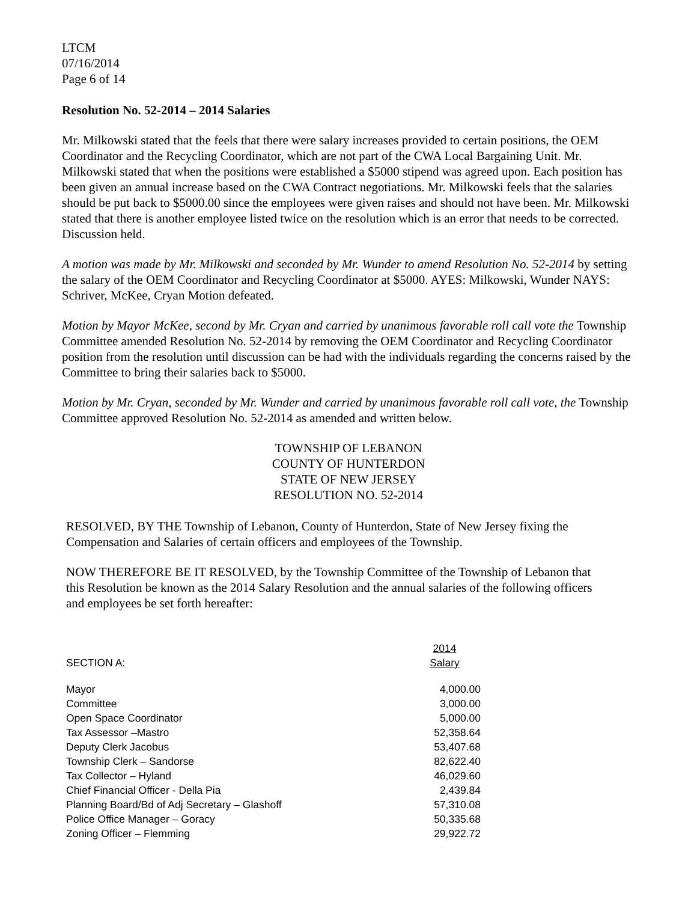LTCM
07/16/2014
Page 6 of 14
Resolution No. 52-2014 – 2014 Salaries
Mr. Milkowski stated that the feels that there were salary increases provided to certain positions, the OEM Coordinator and the Recycling Coordinator, which are not part of the CWA Local Bargaining Unit. Mr. Milkowski stated that when the positions were established a $5000 stipend was agreed upon. Each position has been given an annual increase based on the CWA Contract negotiations. Mr. Milkowski feels that the salaries should be put back to $5000.00 since the employees were given raises and should not have been. Mr. Milkowski stated that there is another employee listed twice on the resolution which is an error that needs to be corrected. Discussion held.
A motion was made by Mr. Milkowski and seconded by Mr. Wunder to amend Resolution No. 52-2014 by setting the salary of the OEM Coordinator and Recycling Coordinator at $5000. AYES: Milkowski, Wunder NAYS: Schriver, McKee, Cryan Motion defeated.
Motion by Mayor McKee, second by Mr. Cryan and carried by unanimous favorable roll call vote the Township Committee amended Resolution No. 52-2014 by removing the OEM Coordinator and Recycling Coordinator position from the resolution until discussion can be had with the individuals regarding the concerns raised by the Committee to bring their salaries back to $5000.
Motion by Mr. Cryan, seconded by Mr. Wunder and carried by unanimous favorable roll call vote, the Township Committee approved Resolution No. 52-2014 as amended and written below.
TOWNSHIP OF LEBANON
COUNTY OF HUNTERDON
STATE OF NEW JERSEY
RESOLUTION NO. 52-2014
RESOLVED, BY THE Township of Lebanon, County of Hunterdon, State of New Jersey fixing the Compensation and Salaries of certain officers and employees of the Township.
NOW THEREFORE BE IT RESOLVED, by the Township Committee of the Township of Lebanon that this Resolution be known as the 2014 Salary Resolution and the annual salaries of the following officers and employees be set forth hereafter:
| SECTION A: | 2014 Salary |
| --- | --- |
| Mayor | 4,000.00 |
| Committee | 3,000.00 |
| Open Space Coordinator | 5,000.00 |
| Tax Assessor –Mastro | 52,358.64 |
| Deputy Clerk Jacobus | 53,407.68 |
| Township Clerk – Sandorse | 82,622.40 |
| Tax Collector – Hyland | 46,029.60 |
| Chief Financial Officer - Della Pia | 2,439.84 |
| Planning Board/Bd of Adj Secretary – Glashoff | 57,310.08 |
| Police Office Manager – Goracy | 50,335.68 |
| Zoning Officer – Flemming | 29,922.72 |